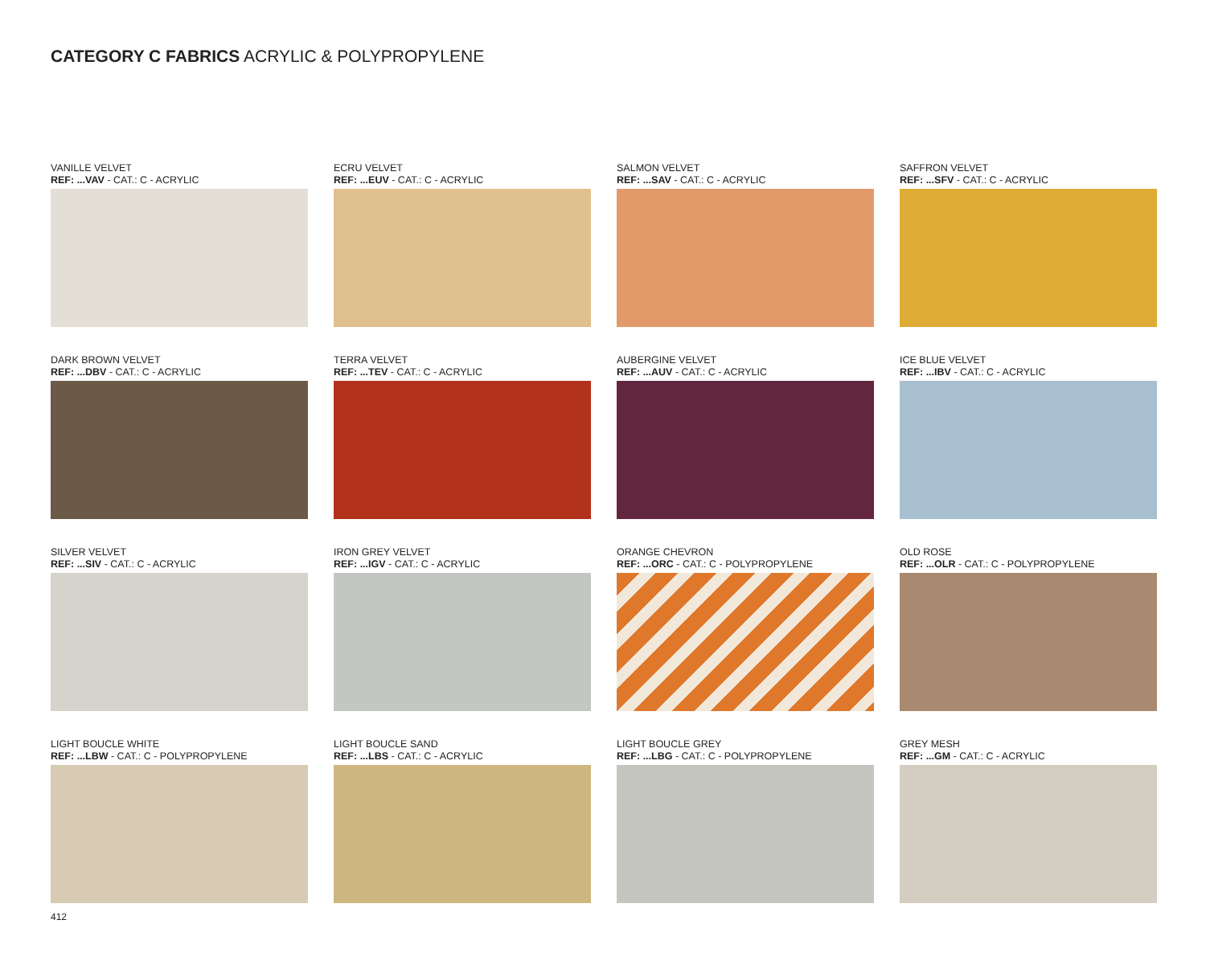CATEGORY C FABRICS ACRYLIC & POLYPROPYLENE
VANILLE VELVET
REF: ...VAV - CAT.: C - ACRYLIC
ECRU VELVET
REF: ...EUV - CAT.: C - ACRYLIC
SALMON VELVET
REF: ...SAV - CAT.: C - ACRYLIC
SAFFRON VELVET
REF: ...SFV - CAT.: C - ACRYLIC
DARK BROWN VELVET
REF: ...DBV - CAT.: C - ACRYLIC
TERRA VELVET
REF: ...TEV - CAT.: C - ACRYLIC
AUBERGINE VELVET
REF: ...AUV - CAT.: C - ACRYLIC
ICE BLUE VELVET
REF: ...IBV - CAT.: C - ACRYLIC
SILVER VELVET
REF: ...SIV - CAT.: C - ACRYLIC
IRON GREY VELVET
REF: ...IGV - CAT.: C - ACRYLIC
ORANGE CHEVRON
REF: ...ORC - CAT.: C - POLYPROPYLENE
OLD ROSE
REF: ...OLR - CAT.: C - POLYPROPYLENE
LIGHT BOUCLE WHITE
REF: ...LBW - CAT.: C - POLYPROPYLENE
LIGHT BOUCLE SAND
REF: ...LBS - CAT.: C - ACRYLIC
LIGHT BOUCLE GREY
REF: ...LBG - CAT.: C - POLYPROPYLENE
GREY MESH
REF: ...GM - CAT.: C - ACRYLIC
412